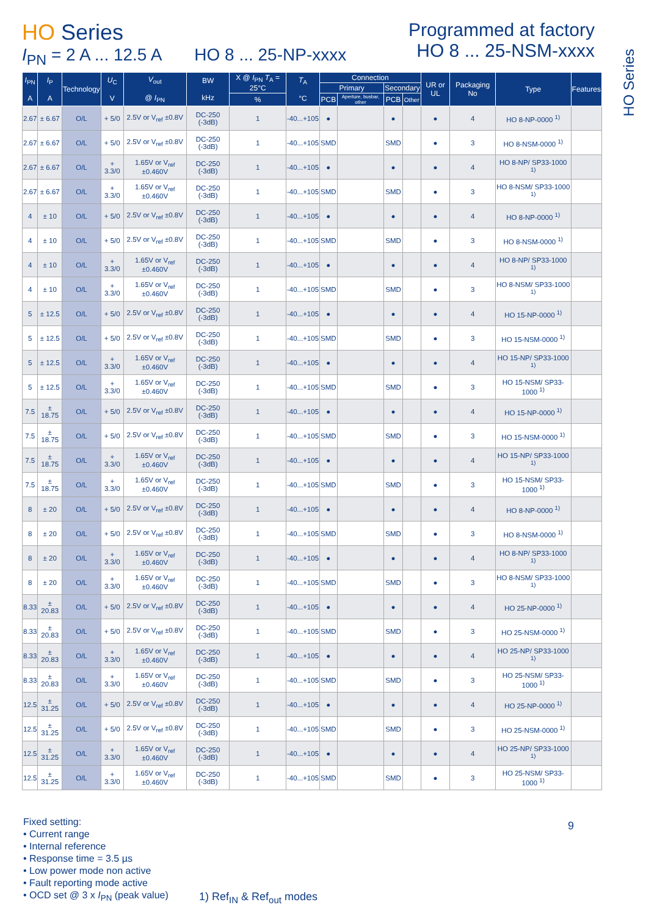HO Series
I<sub>PN</sub> = 2 A ... 12.5 A HO 8 ... 25-NP-xxxx
Programmed at factory
HO 8 ... 25-NSM-xxxx
HO Series
| I<sub>PN</sub> A | I<sub>P</sub> A | Technology | U<sub>C</sub> V | V<sub>out</sub> @ I<sub>PN</sub> | BW kHz | X @ I<sub>PN</sub> T<sub>A</sub> = 25°C | T<sub>A</sub> °C | Connection | | | | UR or UL | Packaging No | Type | Features |
| --- | --- | --- | --- | --- | --- | --- | --- | --- | --- | --- | --- | --- | --- | --- | --- |
| | | | | | | | | Primary | | Secondary | | | | | |
| | | | | | | % | | PCB | Aperture, busbar, other | PCB | Other | | | | |
| 2.67 | ± 6.67 | O/L | + 5/0 | 2.5V or V<sub>ref</sub> ±0.8V | DC-250 (-3dB) | 1 | -40...+105 | ● | | ● | | ● | 4 | HO 8-NP-0000 <sup>1)</sup> | |
| 2.67 | ± 6.67 | O/L | + 5/0 | 2.5V or V<sub>ref</sub> ±0.8V | DC-250 (-3dB) | 1 | -40...+105 | SMD | | SMD | | ● | 3 | HO 8-NSM-0000 <sup>1)</sup> | |
| 2.67 | ± 6.67 | O/L | + 3.3/0 | 1.65V or V<sub>ref</sub> ±0.460V | DC-250 (-3dB) | 1 | -40...+105 | ● | | ● | | ● | 4 | HO 8-NP/ SP33-1000 <sup>1)</sup> | |
| 2.67 | ± 6.67 | O/L | + 3.3/0 | 1.65V or V<sub>ref</sub> ±0.460V | DC-250 (-3dB) | 1 | -40...+105 | SMD | | SMD | | ● | 3 | HO 8-NSM/ SP33-1000 <sup>1)</sup> | |
| 4 | ± 10 | O/L | + 5/0 | 2.5V or V<sub>ref</sub> ±0.8V | DC-250 (-3dB) | 1 | -40...+105 | ● | | ● | | ● | 4 | HO 8-NP-0000 <sup>1)</sup> | |
| 4 | ± 10 | O/L | + 5/0 | 2.5V or V<sub>ref</sub> ±0.8V | DC-250 (-3dB) | 1 | -40...+105 | SMD | | SMD | | ● | 3 | HO 8-NSM-0000 <sup>1)</sup> | |
| 4 | ± 10 | O/L | + 3.3/0 | 1.65V or V<sub>ref</sub> ±0.460V | DC-250 (-3dB) | 1 | -40...+105 | ● | | ● | | ● | 4 | HO 8-NP/ SP33-1000 <sup>1)</sup> | |
| 4 | ± 10 | O/L | + 3.3/0 | 1.65V or V<sub>ref</sub> ±0.460V | DC-250 (-3dB) | 1 | -40...+105 | SMD | | SMD | | ● | 3 | HO 8-NSM/ SP33-1000 <sup>1)</sup> | |
| 5 | ± 12.5 | O/L | + 5/0 | 2.5V or V<sub>ref</sub> ±0.8V | DC-250 (-3dB) | 1 | -40...+105 | ● | | ● | | ● | 4 | HO 15-NP-0000 <sup>1)</sup> | |
| 5 | ± 12.5 | O/L | + 5/0 | 2.5V or V<sub>ref</sub> ±0.8V | DC-250 (-3dB) | 1 | -40...+105 | SMD | | SMD | | ● | 3 | HO 15-NSM-0000 <sup>1)</sup> | |
| 5 | ± 12.5 | O/L | + 3.3/0 | 1.65V or V<sub>ref</sub> ±0.460V | DC-250 (-3dB) | 1 | -40...+105 | ● | | ● | | ● | 4 | HO 15-NP/ SP33-1000 <sup>1)</sup> | |
| 5 | ± 12.5 | O/L | + 3.3/0 | 1.65V or V<sub>ref</sub> ±0.460V | DC-250 (-3dB) | 1 | -40...+105 | SMD | | SMD | | ● | 3 | HO 15-NSM/ SP33-1000 <sup>1)</sup> | |
| 7.5 | ± 18.75 | O/L | + 5/0 | 2.5V or V<sub>ref</sub> ±0.8V | DC-250 (-3dB) | 1 | -40...+105 | ● | | ● | | ● | 4 | HO 15-NP-0000 <sup>1)</sup> | |
| 7.5 | ± 18.75 | O/L | + 5/0 | 2.5V or V<sub>ref</sub> ±0.8V | DC-250 (-3dB) | 1 | -40...+105 | SMD | | SMD | | ● | 3 | HO 15-NSM-0000 <sup>1)</sup> | |
| 7.5 | ± 18.75 | O/L | + 3.3/0 | 1.65V or V<sub>ref</sub> ±0.460V | DC-250 (-3dB) | 1 | -40...+105 | ● | | ● | | ● | 4 | HO 15-NP/ SP33-1000 <sup>1)</sup> | |
| 7.5 | ± 18.75 | O/L | + 3.3/0 | 1.65V or V<sub>ref</sub> ±0.460V | DC-250 (-3dB) | 1 | -40...+105 | SMD | | SMD | | ● | 3 | HO 15-NSM/ SP33-1000 <sup>1)</sup> | |
| 8 | ± 20 | O/L | + 5/0 | 2.5V or V<sub>ref</sub> ±0.8V | DC-250 (-3dB) | 1 | -40...+105 | ● | | ● | | ● | 4 | HO 8-NP-0000 <sup>1)</sup> | |
| 8 | ± 20 | O/L | + 5/0 | 2.5V or V<sub>ref</sub> ±0.8V | DC-250 (-3dB) | 1 | -40...+105 | SMD | | SMD | | ● | 3 | HO 8-NSM-0000 <sup>1)</sup> | |
| 8 | ± 20 | O/L | + 3.3/0 | 1.65V or V<sub>ref</sub> ±0.460V | DC-250 (-3dB) | 1 | -40...+105 | ● | | ● | | ● | 4 | HO 8-NP/ SP33-1000 <sup>1)</sup> | |
| 8 | ± 20 | O/L | + 3.3/0 | 1.65V or V<sub>ref</sub> ±0.460V | DC-250 (-3dB) | 1 | -40...+105 | SMD | | SMD | | ● | 3 | HO 8-NSM/ SP33-1000 <sup>1)</sup> | |
| 8.33 | ± 20.83 | O/L | + 5/0 | 2.5V or V<sub>ref</sub> ±0.8V | DC-250 (-3dB) | 1 | -40...+105 | ● | | ● | | ● | 4 | HO 25-NP-0000 <sup>1)</sup> | |
| 8.33 | ± 20.83 | O/L | + 5/0 | 2.5V or V<sub>ref</sub> ±0.8V | DC-250 (-3dB) | 1 | -40...+105 | SMD | | SMD | | ● | 3 | HO 25-NSM-0000 <sup>1)</sup> | |
| 8.33 | ± 20.83 | O/L | + 3.3/0 | 1.65V or V<sub>ref</sub> ±0.460V | DC-250 (-3dB) | 1 | -40...+105 | ● | | ● | | ● | 4 | HO 25-NP/ SP33-1000 <sup>1)</sup> | |
| 8.33 | ± 20.83 | O/L | + 3.3/0 | 1.65V or V<sub>ref</sub> ±0.460V | DC-250 (-3dB) | 1 | -40...+105 | SMD | | SMD | | ● | 3 | HO 25-NSM/ SP33-1000 <sup>1)</sup> | |
| 12.5 | ± 31.25 | O/L | + 5/0 | 2.5V or V<sub>ref</sub> ±0.8V | DC-250 (-3dB) | 1 | -40...+105 | ● | | ● | | ● | 4 | HO 25-NP-0000 <sup>1)</sup> | |
| 12.5 | ± 31.25 | O/L | + 5/0 | 2.5V or V<sub>ref</sub> ±0.8V | DC-250 (-3dB) | 1 | -40...+105 | SMD | | SMD | | ● | 3 | HO 25-NSM-0000 <sup>1)</sup> | |
| 12.5 | ± 31.25 | O/L | + 3.3/0 | 1.65V or V<sub>ref</sub> ±0.460V | DC-250 (-3dB) | 1 | -40...+105 | ● | | ● | | ● | 4 | HO 25-NP/ SP33-1000 <sup>1)</sup> | |
| 12.5 | ± 31.25 | O/L | + 3.3/0 | 1.65V or V<sub>ref</sub> ±0.460V | DC-250 (-3dB) | 1 | -40...+105 | SMD | | SMD | | ● | 3 | HO 25-NSM/ SP33-1000 <sup>1)</sup> | |
Fixed setting:
• Current range
• Internal reference
• Response time = 3.5 µs
• Low power mode non active
• Fault reporting mode active
• OCD set @ 3 x I<sub>PN</sub> (peak value)
1) Ref<sub>IN</sub> & Ref<sub>out</sub> modes
9